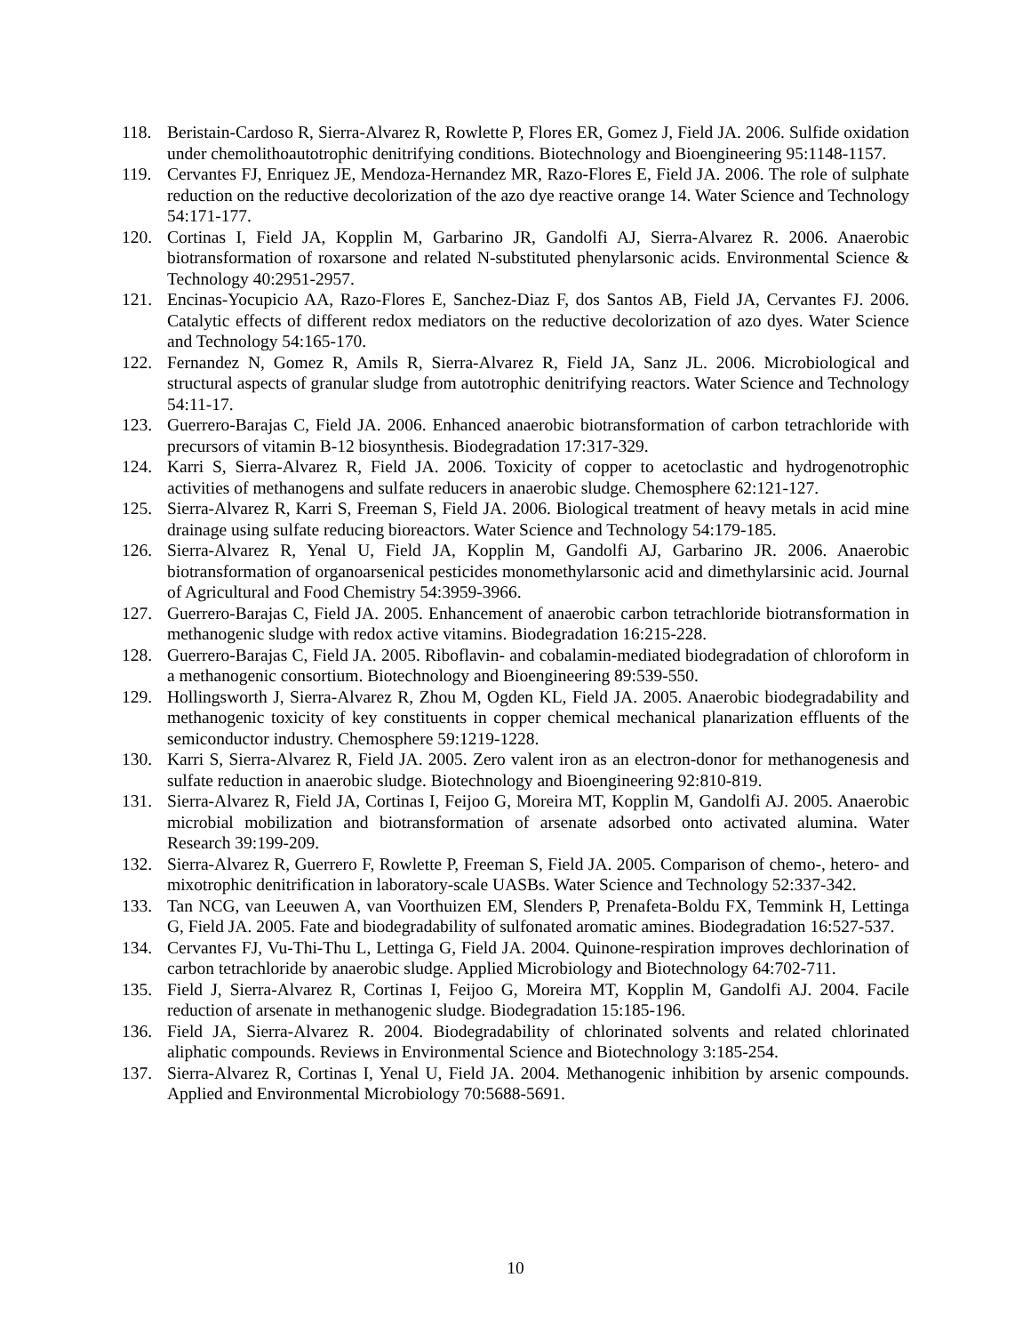118. Beristain-Cardoso R, Sierra-Alvarez R, Rowlette P, Flores ER, Gomez J, Field JA. 2006. Sulfide oxidation under chemolithoautotrophic denitrifying conditions. Biotechnology and Bioengineering 95:1148-1157.
119. Cervantes FJ, Enriquez JE, Mendoza-Hernandez MR, Razo-Flores E, Field JA. 2006. The role of sulphate reduction on the reductive decolorization of the azo dye reactive orange 14. Water Science and Technology 54:171-177.
120. Cortinas I, Field JA, Kopplin M, Garbarino JR, Gandolfi AJ, Sierra-Alvarez R. 2006. Anaerobic biotransformation of roxarsone and related N-substituted phenylarsonic acids. Environmental Science & Technology 40:2951-2957.
121. Encinas-Yocupicio AA, Razo-Flores E, Sanchez-Diaz F, dos Santos AB, Field JA, Cervantes FJ. 2006. Catalytic effects of different redox mediators on the reductive decolorization of azo dyes. Water Science and Technology 54:165-170.
122. Fernandez N, Gomez R, Amils R, Sierra-Alvarez R, Field JA, Sanz JL. 2006. Microbiological and structural aspects of granular sludge from autotrophic denitrifying reactors. Water Science and Technology 54:11-17.
123. Guerrero-Barajas C, Field JA. 2006. Enhanced anaerobic biotransformation of carbon tetrachloride with precursors of vitamin B-12 biosynthesis. Biodegradation 17:317-329.
124. Karri S, Sierra-Alvarez R, Field JA. 2006. Toxicity of copper to acetoclastic and hydrogenotrophic activities of methanogens and sulfate reducers in anaerobic sludge. Chemosphere 62:121-127.
125. Sierra-Alvarez R, Karri S, Freeman S, Field JA. 2006. Biological treatment of heavy metals in acid mine drainage using sulfate reducing bioreactors. Water Science and Technology 54:179-185.
126. Sierra-Alvarez R, Yenal U, Field JA, Kopplin M, Gandolfi AJ, Garbarino JR. 2006. Anaerobic biotransformation of organoarsenical pesticides monomethylarsonic acid and dimethylarsinic acid. Journal of Agricultural and Food Chemistry 54:3959-3966.
127. Guerrero-Barajas C, Field JA. 2005. Enhancement of anaerobic carbon tetrachloride biotransformation in methanogenic sludge with redox active vitamins. Biodegradation 16:215-228.
128. Guerrero-Barajas C, Field JA. 2005. Riboflavin- and cobalamin-mediated biodegradation of chloroform in a methanogenic consortium. Biotechnology and Bioengineering 89:539-550.
129. Hollingsworth J, Sierra-Alvarez R, Zhou M, Ogden KL, Field JA. 2005. Anaerobic biodegradability and methanogenic toxicity of key constituents in copper chemical mechanical planarization effluents of the semiconductor industry. Chemosphere 59:1219-1228.
130. Karri S, Sierra-Alvarez R, Field JA. 2005. Zero valent iron as an electron-donor for methanogenesis and sulfate reduction in anaerobic sludge. Biotechnology and Bioengineering 92:810-819.
131. Sierra-Alvarez R, Field JA, Cortinas I, Feijoo G, Moreira MT, Kopplin M, Gandolfi AJ. 2005. Anaerobic microbial mobilization and biotransformation of arsenate adsorbed onto activated alumina. Water Research 39:199-209.
132. Sierra-Alvarez R, Guerrero F, Rowlette P, Freeman S, Field JA. 2005. Comparison of chemo-, hetero- and mixotrophic denitrification in laboratory-scale UASBs. Water Science and Technology 52:337-342.
133. Tan NCG, van Leeuwen A, van Voorthuizen EM, Slenders P, Prenafeta-Boldu FX, Temmink H, Lettinga G, Field JA. 2005. Fate and biodegradability of sulfonated aromatic amines. Biodegradation 16:527-537.
134. Cervantes FJ, Vu-Thi-Thu L, Lettinga G, Field JA. 2004. Quinone-respiration improves dechlorination of carbon tetrachloride by anaerobic sludge. Applied Microbiology and Biotechnology 64:702-711.
135. Field J, Sierra-Alvarez R, Cortinas I, Feijoo G, Moreira MT, Kopplin M, Gandolfi AJ. 2004. Facile reduction of arsenate in methanogenic sludge. Biodegradation 15:185-196.
136. Field JA, Sierra-Alvarez R. 2004. Biodegradability of chlorinated solvents and related chlorinated aliphatic compounds. Reviews in Environmental Science and Biotechnology 3:185-254.
137. Sierra-Alvarez R, Cortinas I, Yenal U, Field JA. 2004. Methanogenic inhibition by arsenic compounds. Applied and Environmental Microbiology 70:5688-5691.
10